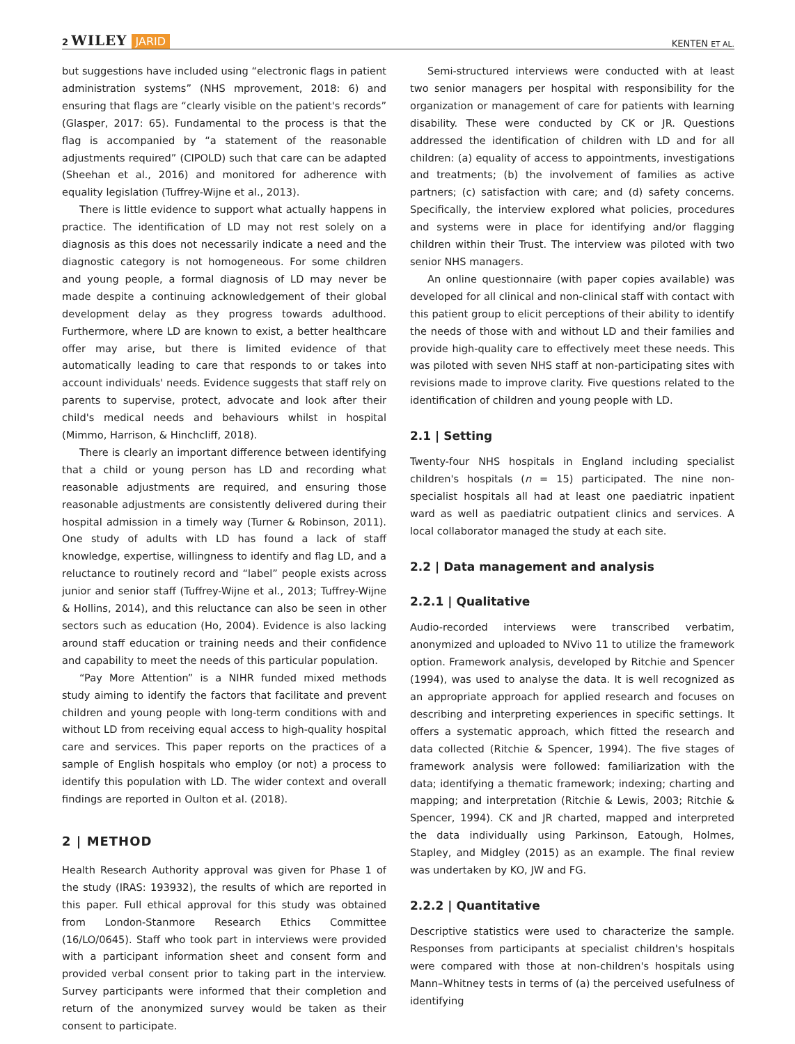2 WILEY JARID
KENTEN ET AL.
but suggestions have included using “electronic flags in patient administration systems” (NHS mprovement, 2018: 6) and ensuring that flags are “clearly visible on the patient's records” (Glasper, 2017: 65). Fundamental to the process is that the flag is accompanied by “a statement of the reasonable adjustments required” (CIPOLD) such that care can be adapted (Sheehan et al., 2016) and monitored for adherence with equality legislation (Tuffrey-Wijne et al., 2013).
There is little evidence to support what actually happens in practice. The identification of LD may not rest solely on a diagnosis as this does not necessarily indicate a need and the diagnostic category is not homogeneous. For some children and young people, a formal diagnosis of LD may never be made despite a continuing acknowledgement of their global development delay as they progress towards adulthood. Furthermore, where LD are known to exist, a better healthcare offer may arise, but there is limited evidence of that automatically leading to care that responds to or takes into account individuals' needs. Evidence suggests that staff rely on parents to supervise, protect, advocate and look after their child's medical needs and behaviours whilst in hospital (Mimmo, Harrison, & Hinchcliff, 2018).
There is clearly an important difference between identifying that a child or young person has LD and recording what reasonable adjustments are required, and ensuring those reasonable adjustments are consistently delivered during their hospital admission in a timely way (Turner & Robinson, 2011). One study of adults with LD has found a lack of staff knowledge, expertise, willingness to identify and flag LD, and a reluctance to routinely record and “label” people exists across junior and senior staff (Tuffrey-Wijne et al., 2013; Tuffrey-Wijne & Hollins, 2014), and this reluctance can also be seen in other sectors such as education (Ho, 2004). Evidence is also lacking around staff education or training needs and their confidence and capability to meet the needs of this particular population.
“Pay More Attention” is a NIHR funded mixed methods study aiming to identify the factors that facilitate and prevent children and young people with long-term conditions with and without LD from receiving equal access to high-quality hospital care and services. This paper reports on the practices of a sample of English hospitals who employ (or not) a process to identify this population with LD. The wider context and overall findings are reported in Oulton et al. (2018).
2 | METHOD
Health Research Authority approval was given for Phase 1 of the study (IRAS: 193932), the results of which are reported in this paper. Full ethical approval for this study was obtained from London-Stanmore Research Ethics Committee (16/LO/0645). Staff who took part in interviews were provided with a participant information sheet and consent form and provided verbal consent prior to taking part in the interview. Survey participants were informed that their completion and return of the anonymized survey would be taken as their consent to participate.
Semi-structured interviews were conducted with at least two senior managers per hospital with responsibility for the organization or management of care for patients with learning disability. These were conducted by CK or JR. Questions addressed the identification of children with LD and for all children: (a) equality of access to appointments, investigations and treatments; (b) the involvement of families as active partners; (c) satisfaction with care; and (d) safety concerns. Specifically, the interview explored what policies, procedures and systems were in place for identifying and/or flagging children within their Trust. The interview was piloted with two senior NHS managers.
An online questionnaire (with paper copies available) was developed for all clinical and non-clinical staff with contact with this patient group to elicit perceptions of their ability to identify the needs of those with and without LD and their families and provide high-quality care to effectively meet these needs. This was piloted with seven NHS staff at non-participating sites with revisions made to improve clarity. Five questions related to the identification of children and young people with LD.
2.1 | Setting
Twenty-four NHS hospitals in England including specialist children's hospitals (n = 15) participated. The nine non-specialist hospitals all had at least one paediatric inpatient ward as well as paediatric outpatient clinics and services. A local collaborator managed the study at each site.
2.2 | Data management and analysis
2.2.1 | Qualitative
Audio-recorded interviews were transcribed verbatim, anonymized and uploaded to NVivo 11 to utilize the framework option. Framework analysis, developed by Ritchie and Spencer (1994), was used to analyse the data. It is well recognized as an appropriate approach for applied research and focuses on describing and interpreting experiences in specific settings. It offers a systematic approach, which fitted the research and data collected (Ritchie & Spencer, 1994). The five stages of framework analysis were followed: familiarization with the data; identifying a thematic framework; indexing; charting and mapping; and interpretation (Ritchie & Lewis, 2003; Ritchie & Spencer, 1994). CK and JR charted, mapped and interpreted the data individually using Parkinson, Eatough, Holmes, Stapley, and Midgley (2015) as an example. The final review was undertaken by KO, JW and FG.
2.2.2 | Quantitative
Descriptive statistics were used to characterize the sample. Responses from participants at specialist children's hospitals were compared with those at non-children's hospitals using Mann–Whitney tests in terms of (a) the perceived usefulness of identifying